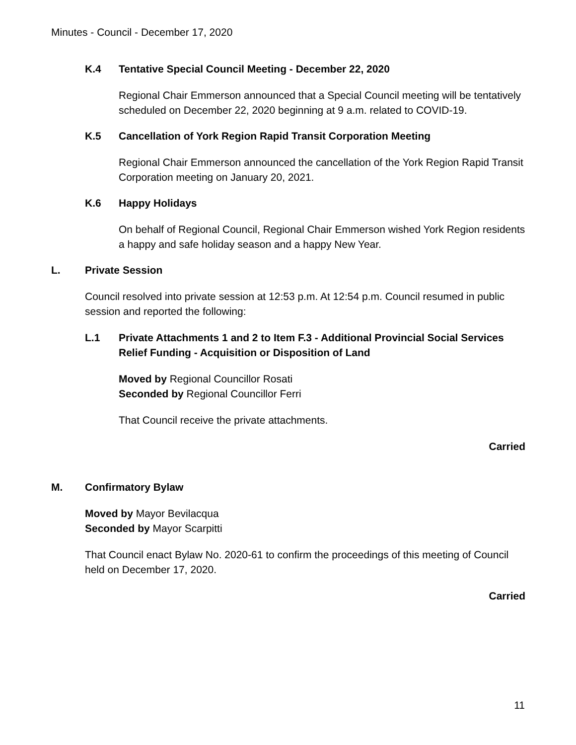Minutes - Council - December 17, 2020
K.4 Tentative Special Council Meeting - December 22, 2020
Regional Chair Emmerson announced that a Special Council meeting will be tentatively scheduled on December 22, 2020 beginning at 9 a.m. related to COVID-19.
K.5 Cancellation of York Region Rapid Transit Corporation Meeting
Regional Chair Emmerson announced the cancellation of the York Region Rapid Transit Corporation meeting on January 20, 2021.
K.6 Happy Holidays
On behalf of Regional Council, Regional Chair Emmerson wished York Region residents a happy and safe holiday season and a happy New Year.
L. Private Session
Council resolved into private session at 12:53 p.m. At 12:54 p.m. Council resumed in public session and reported the following:
L.1 Private Attachments 1 and 2 to Item F.3 - Additional Provincial Social Services Relief Funding - Acquisition or Disposition of Land
Moved by Regional Councillor Rosati
Seconded by Regional Councillor Ferri
That Council receive the private attachments.
Carried
M. Confirmatory Bylaw
Moved by Mayor Bevilacqua
Seconded by Mayor Scarpitti
That Council enact Bylaw No. 2020-61 to confirm the proceedings of this meeting of Council held on December 17, 2020.
Carried
11